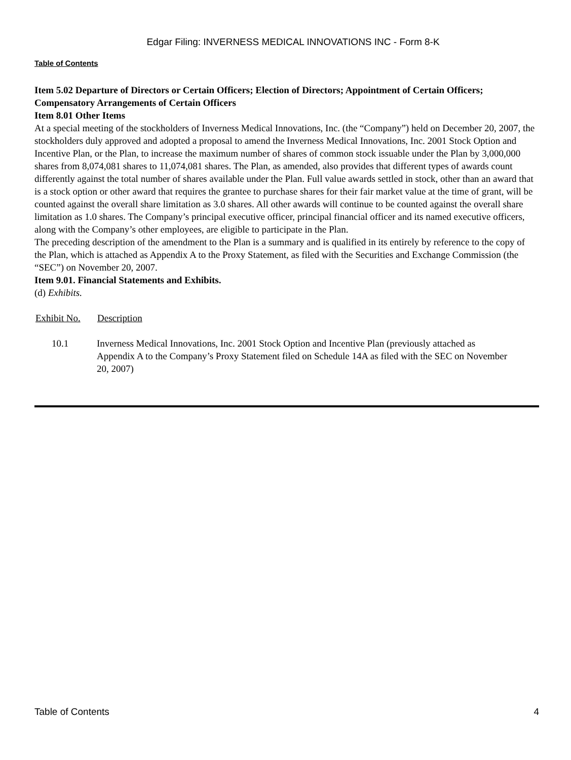Edgar Filing: INVERNESS MEDICAL INNOVATIONS INC - Form 8-K
Table of Contents
Item 5.02 Departure of Directors or Certain Officers; Election of Directors; Appointment of Certain Officers; Compensatory Arrangements of Certain Officers
Item 8.01 Other Items
At a special meeting of the stockholders of Inverness Medical Innovations, Inc. (the “Company”) held on December 20, 2007, the stockholders duly approved and adopted a proposal to amend the Inverness Medical Innovations, Inc. 2001 Stock Option and Incentive Plan, or the Plan, to increase the maximum number of shares of common stock issuable under the Plan by 3,000,000 shares from 8,074,081 shares to 11,074,081 shares. The Plan, as amended, also provides that different types of awards count differently against the total number of shares available under the Plan. Full value awards settled in stock, other than an award that is a stock option or other award that requires the grantee to purchase shares for their fair market value at the time of grant, will be counted against the overall share limitation as 3.0 shares. All other awards will continue to be counted against the overall share limitation as 1.0 shares. The Company’s principal executive officer, principal financial officer and its named executive officers, along with the Company’s other employees, are eligible to participate in the Plan.
The preceding description of the amendment to the Plan is a summary and is qualified in its entirely by reference to the copy of the Plan, which is attached as Appendix A to the Proxy Statement, as filed with the Securities and Exchange Commission (the “SEC”) on November 20, 2007.
Item 9.01. Financial Statements and Exhibits.
(d) Exhibits.
| Exhibit No. | Description |
| --- | --- |
| 10.1 | Inverness Medical Innovations, Inc. 2001 Stock Option and Incentive Plan (previously attached as Appendix A to the Company’s Proxy Statement filed on Schedule 14A as filed with the SEC on November 20, 2007) |
Table of Contents 4